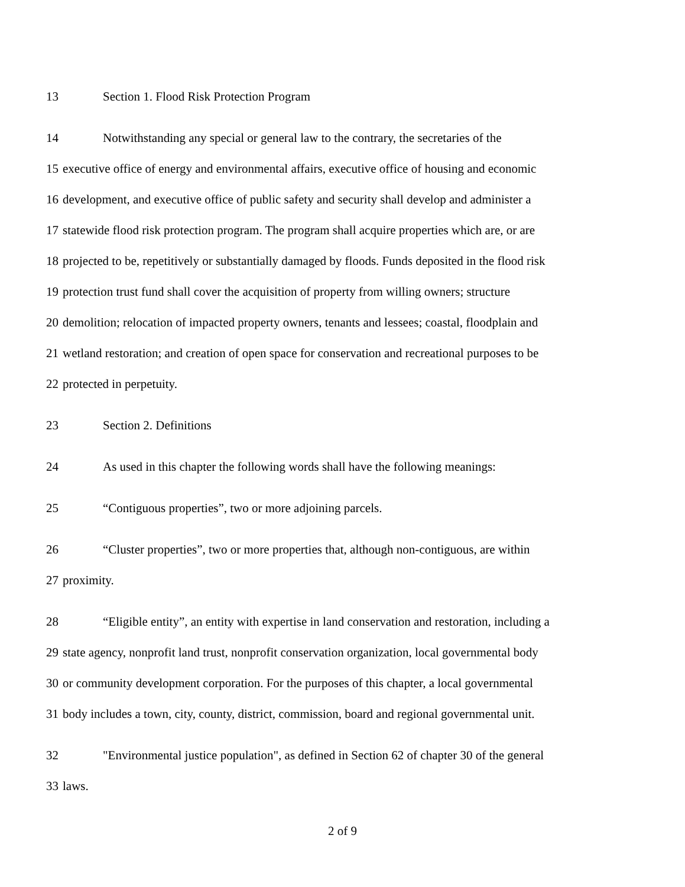13 Section 1. Flood Risk Protection Program
14 Notwithstanding any special or general law to the contrary, the secretaries of the
15 executive office of energy and environmental affairs, executive office of housing and economic
16 development, and executive office of public safety and security shall develop and administer a
17 statewide flood risk protection program. The program shall acquire properties which are, or are
18 projected to be, repetitively or substantially damaged by floods. Funds deposited in the flood risk
19 protection trust fund shall cover the acquisition of property from willing owners; structure
20 demolition; relocation of impacted property owners, tenants and lessees; coastal, floodplain and
21 wetland restoration; and creation of open space for conservation and recreational purposes to be
22 protected in perpetuity.
23 Section 2. Definitions
24 As used in this chapter the following words shall have the following meanings:
25 “Contiguous properties”, two or more adjoining parcels.
26 “Cluster properties”, two or more properties that, although non-contiguous, are within
27 proximity.
28 “Eligible entity”, an entity with expertise in land conservation and restoration, including a
29 state agency, nonprofit land trust, nonprofit conservation organization, local governmental body
30 or community development corporation. For the purposes of this chapter, a local governmental
31 body includes a town, city, county, district, commission, board and regional governmental unit.
32 "Environmental justice population", as defined in Section 62 of chapter 30 of the general
33 laws.
2 of 9